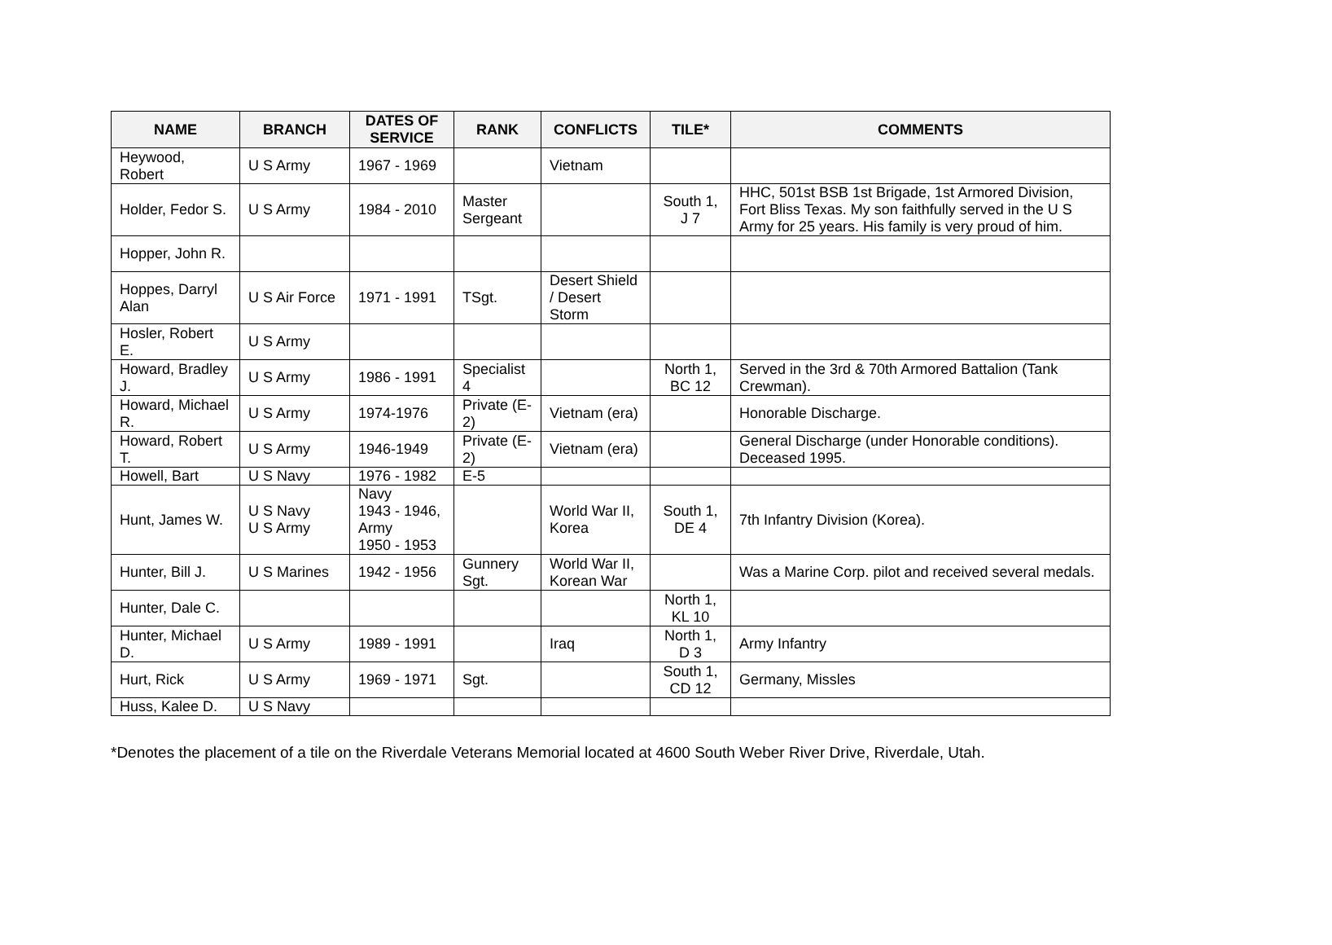| NAME | BRANCH | DATES OF SERVICE | RANK | CONFLICTS | TILE* | COMMENTS |
| --- | --- | --- | --- | --- | --- | --- |
| Heywood, Robert | U S Army | 1967 - 1969 | | Vietnam | | |
| Holder, Fedor S. | U S Army | 1984 - 2010 | Master Sergeant | | South 1, J 7 | HHC, 501st BSB 1st Brigade, 1st Armored Division, Fort Bliss Texas. My son faithfully served in the U S Army for 25 years. His family is very proud of him. |
| Hopper, John R. | | | | | | |
| Hoppes, Darryl Alan | U S Air Force | 1971 - 1991 | TSgt. | Desert Shield / Desert Storm | | |
| Hosler, Robert E. | U S Army | | | | | |
| Howard, Bradley J. | U S Army | 1986 - 1991 | Specialist 4 | | North 1, BC 12 | Served in the 3rd & 70th Armored Battalion (Tank Crewman). |
| Howard, Michael R. | U S Army | 1974-1976 | Private (E-2) | Vietnam (era) | | Honorable Discharge. |
| Howard, Robert T. | U S Army | 1946-1949 | Private (E-2) | Vietnam (era) | | General Discharge (under Honorable conditions). Deceased 1995. |
| Howell, Bart | U S Navy | 1976 - 1982 | E-5 | | | |
| Hunt, James W. | U S Navy U S Army | Navy 1943 - 1946, Army 1950 - 1953 | | World War II, Korea | South 1, DE 4 | 7th Infantry Division (Korea). |
| Hunter, Bill J. | U S Marines | 1942 - 1956 | Gunnery Sgt. | World War II, Korean War | | Was a Marine Corp. pilot and received several medals. |
| Hunter, Dale C. | | | | | North 1, KL 10 | |
| Hunter, Michael D. | U S Army | 1989 - 1991 | | Iraq | North 1, D 3 | Army Infantry |
| Hurt, Rick | U S Army | 1969 - 1971 | Sgt. | | South 1, CD 12 | Germany, Missles |
| Huss, Kalee D. | U S Navy | | | | | |
*Denotes the placement of a tile on the Riverdale Veterans Memorial located at 4600 South Weber River Drive, Riverdale, Utah.